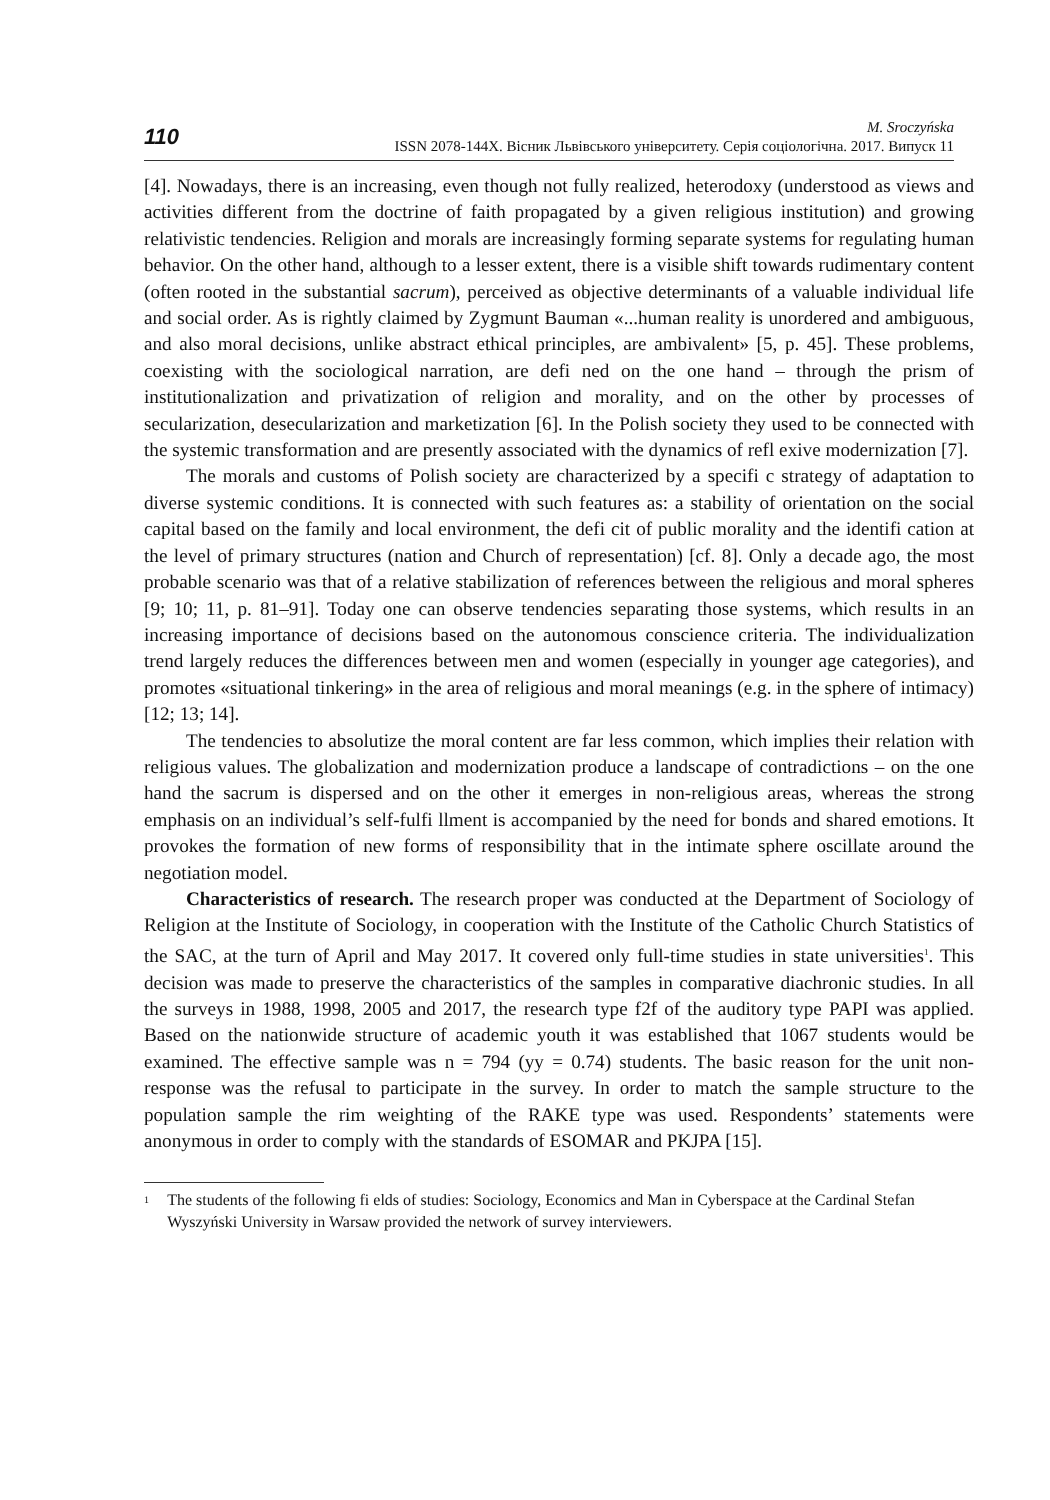110
M. Sroczyńska
ISSN 2078-144X. Вісник Львівського університету. Серія соціологічна. 2017. Випуск 11
[4]. Nowadays, there is an increasing, even though not fully realized, heterodoxy (understood as views and activities different from the doctrine of faith propagated by a given religious institution) and growing relativistic tendencies. Religion and morals are increasingly forming separate systems for regulating human behavior. On the other hand, although to a lesser extent, there is a visible shift towards rudimentary content (often rooted in the substantial sacrum), perceived as objective determinants of a valuable individual life and social order. As is rightly claimed by Zygmunt Bauman «...human reality is unordered and ambiguous, and also moral decisions, unlike abstract ethical principles, are ambivalent» [5, p. 45]. These problems, coexisting with the sociological narration, are defi ned on the one hand – through the prism of institutionalization and privatization of religion and morality, and on the other by processes of secularization, desecularization and marketization [6]. In the Polish society they used to be connected with the systemic transformation and are presently associated with the dynamics of refl exive modernization [7].
The morals and customs of Polish society are characterized by a specifi c strategy of adaptation to diverse systemic conditions. It is connected with such features as: a stability of orientation on the social capital based on the family and local environment, the defi cit of public morality and the identifi cation at the level of primary structures (nation and Church of representation) [cf. 8]. Only a decade ago, the most probable scenario was that of a relative stabilization of references between the religious and moral spheres [9; 10; 11, p. 81–91]. Today one can observe tendencies separating those systems, which results in an increasing importance of decisions based on the autonomous conscience criteria. The individualization trend largely reduces the differences between men and women (especially in younger age categories), and promotes «situational tinkering» in the area of religious and moral meanings (e.g. in the sphere of intimacy) [12; 13; 14].
The tendencies to absolutize the moral content are far less common, which implies their relation with religious values. The globalization and modernization produce a landscape of contradictions – on the one hand the sacrum is dispersed and on the other it emerges in non-religious areas, whereas the strong emphasis on an individual’s self-fulfi llment is accompanied by the need for bonds and shared emotions. It provokes the formation of new forms of responsibility that in the intimate sphere oscillate around the negotiation model.
Characteristics of research. The research proper was conducted at the Department of Sociology of Religion at the Institute of Sociology, in cooperation with the Institute of the Catholic Church Statistics of the SAC, at the turn of April and May 2017. It covered only full-time studies in state universities<sup>1</sup>. This decision was made to preserve the characteristics of the samples in comparative diachronic studies. In all the surveys in 1988, 1998, 2005 and 2017, the research type f2f of the auditory type PAPI was applied. Based on the nationwide structure of academic youth it was established that 1067 students would be examined. The effective sample was n = 794 (yy = 0.74) students. The basic reason for the unit non-response was the refusal to participate in the survey. In order to match the sample structure to the population sample the rim weighting of the RAKE type was used. Respondents’ statements were anonymous in order to comply with the standards of ESOMAR and PKJPA [15].
<sup>1</sup>
The students of the following fi elds of studies: Sociology, Economics and Man in Cyberspace at the Cardinal Stefan Wyszyński University in Warsaw provided the network of survey interviewers.